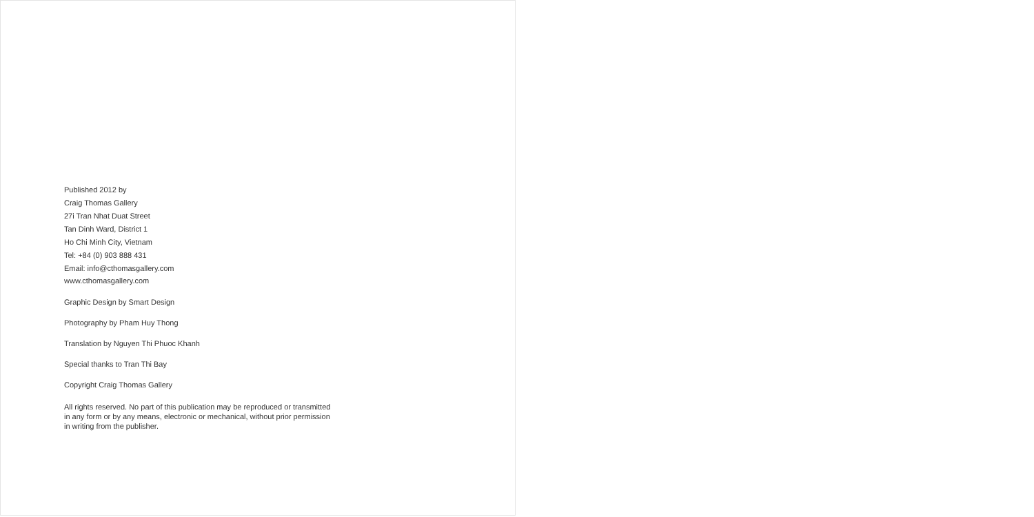Published 2012 by
Craig Thomas Gallery
27i Tran Nhat Duat Street
Tan Dinh Ward, District 1
Ho Chi Minh City, Vietnam
Tel: +84 (0) 903 888 431
Email: info@cthomasgallery.com
www.cthomasgallery.com
Graphic Design by Smart Design
Photography by Pham Huy Thong
Translation by Nguyen Thi Phuoc Khanh
Special thanks to Tran Thi Bay
Copyright Craig Thomas Gallery
All rights reserved. No part of this publication may be reproduced or transmitted
in any form or by any means, electronic or mechanical, without prior permission
in writing from the publisher.